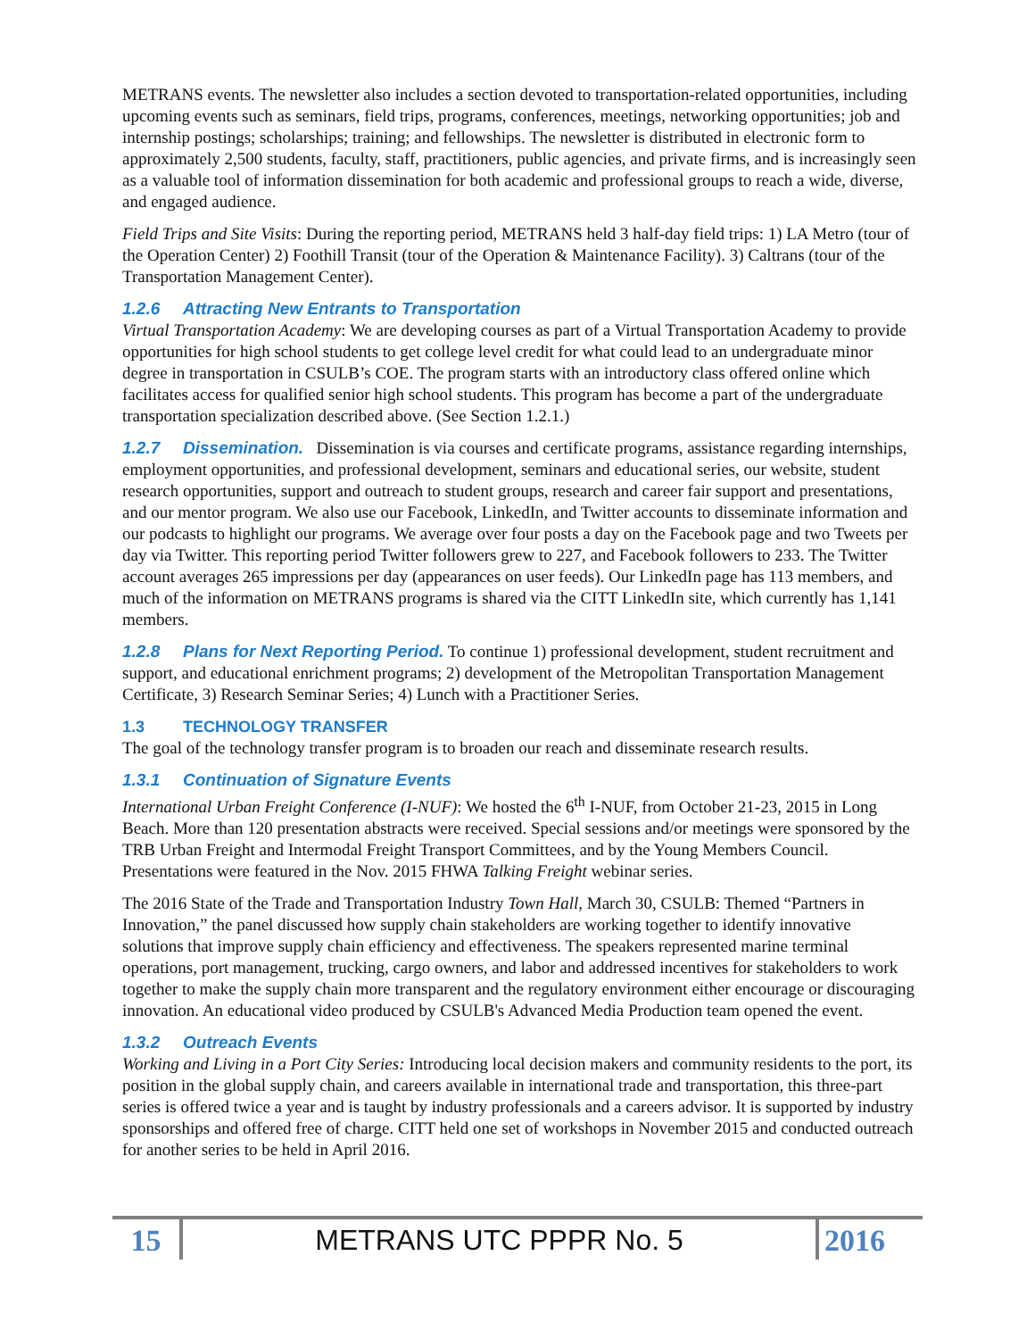METRANS events. The newsletter also includes a section devoted to transportation-related opportunities, including upcoming events such as seminars, field trips, programs, conferences, meetings, networking opportunities; job and internship postings; scholarships; training; and fellowships. The newsletter is distributed in electronic form to approximately 2,500 students, faculty, staff, practitioners, public agencies, and private firms, and is increasingly seen as a valuable tool of information dissemination for both academic and professional groups to reach a wide, diverse, and engaged audience.
Field Trips and Site Visits: During the reporting period, METRANS held 3 half-day field trips: 1) LA Metro (tour of the Operation Center) 2) Foothill Transit (tour of the Operation & Maintenance Facility). 3) Caltrans (tour of the Transportation Management Center).
1.2.6 Attracting New Entrants to Transportation
Virtual Transportation Academy: We are developing courses as part of a Virtual Transportation Academy to provide opportunities for high school students to get college level credit for what could lead to an undergraduate minor degree in transportation in CSULB’s COE. The program starts with an introductory class offered online which facilitates access for qualified senior high school students. This program has become a part of the undergraduate transportation specialization described above. (See Section 1.2.1.)
1.2.7 Dissemination. Dissemination is via courses and certificate programs, assistance regarding internships, employment opportunities, and professional development, seminars and educational series, our website, student research opportunities, support and outreach to student groups, research and career fair support and presentations, and our mentor program. We also use our Facebook, LinkedIn, and Twitter accounts to disseminate information and our podcasts to highlight our programs. We average over four posts a day on the Facebook page and two Tweets per day via Twitter. This reporting period Twitter followers grew to 227, and Facebook followers to 233. The Twitter account averages 265 impressions per day (appearances on user feeds). Our LinkedIn page has 113 members, and much of the information on METRANS programs is shared via the CITT LinkedIn site, which currently has 1,141 members.
1.2.8 Plans for Next Reporting Period. To continue 1) professional development, student recruitment and support, and educational enrichment programs; 2) development of the Metropolitan Transportation Management Certificate, 3) Research Seminar Series; 4) Lunch with a Practitioner Series.
1.3 TECHNOLOGY TRANSFER
The goal of the technology transfer program is to broaden our reach and disseminate research results.
1.3.1 Continuation of Signature Events
International Urban Freight Conference (I-NUF): We hosted the 6<sup>th</sup> I-NUF, from October 21-23, 2015 in Long Beach. More than 120 presentation abstracts were received. Special sessions and/or meetings were sponsored by the TRB Urban Freight and Intermodal Freight Transport Committees, and by the Young Members Council. Presentations were featured in the Nov. 2015 FHWA Talking Freight webinar series.
The 2016 State of the Trade and Transportation Industry Town Hall, March 30, CSULB: Themed “Partners in Innovation,” the panel discussed how supply chain stakeholders are working together to identify innovative solutions that improve supply chain efficiency and effectiveness. The speakers represented marine terminal operations, port management, trucking, cargo owners, and labor and addressed incentives for stakeholders to work together to make the supply chain more transparent and the regulatory environment either encourage or discouraging innovation. An educational video produced by CSULB's Advanced Media Production team opened the event.
1.3.2 Outreach Events
Working and Living in a Port City Series: Introducing local decision makers and community residents to the port, its position in the global supply chain, and careers available in international trade and transportation, this three-part series is offered twice a year and is taught by industry professionals and a careers advisor. It is supported by industry sponsorships and offered free of charge. CITT held one set of workshops in November 2015 and conducted outreach for another series to be held in April 2016.
15
METRANS UTC PPPR No. 5
2016